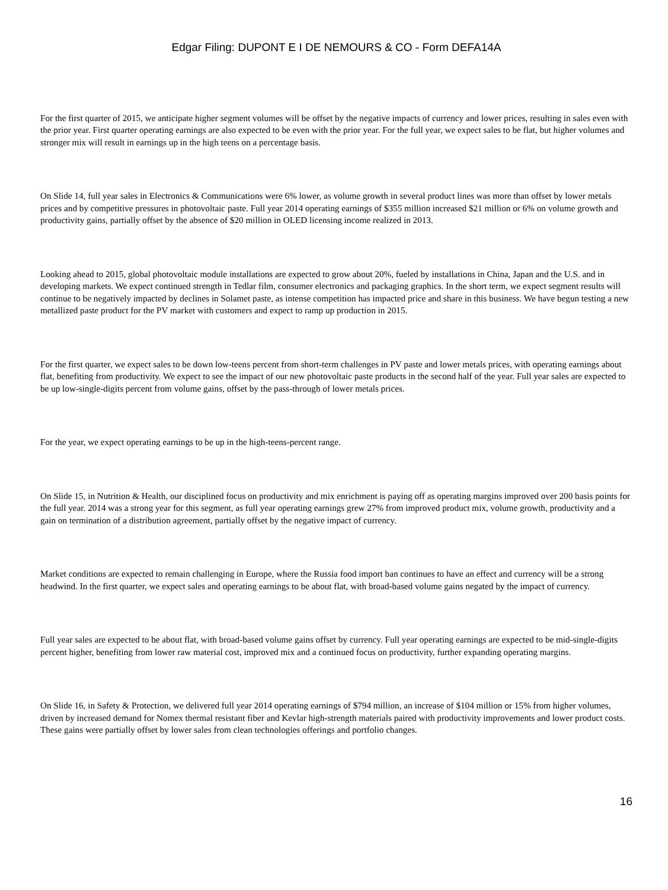Edgar Filing: DUPONT E I DE NEMOURS & CO - Form DEFA14A
For the first quarter of 2015, we anticipate higher segment volumes will be offset by the negative impacts of currency and lower prices, resulting in sales even with the prior year. First quarter operating earnings are also expected to be even with the prior year. For the full year, we expect sales to be flat, but higher volumes and stronger mix will result in earnings up in the high teens on a percentage basis.
On Slide 14, full year sales in Electronics & Communications were 6% lower, as volume growth in several product lines was more than offset by lower metals prices and by competitive pressures in photovoltaic paste. Full year 2014 operating earnings of $355 million increased $21 million or 6% on volume growth and productivity gains, partially offset by the absence of $20 million in OLED licensing income realized in 2013.
Looking ahead to 2015, global photovoltaic module installations are expected to grow about 20%, fueled by installations in China, Japan and the U.S. and in developing markets. We expect continued strength in Tedlar film, consumer electronics and packaging graphics. In the short term, we expect segment results will continue to be negatively impacted by declines in Solamet paste, as intense competition has impacted price and share in this business. We have begun testing a new metallized paste product for the PV market with customers and expect to ramp up production in 2015.
For the first quarter, we expect sales to be down low-teens percent from short-term challenges in PV paste and lower metals prices, with operating earnings about flat, benefiting from productivity. We expect to see the impact of our new photovoltaic paste products in the second half of the year. Full year sales are expected to be up low-single-digits percent from volume gains, offset by the pass-through of lower metals prices.
For the year, we expect operating earnings to be up in the high-teens-percent range.
On Slide 15, in Nutrition & Health, our disciplined focus on productivity and mix enrichment is paying off as operating margins improved over 200 basis points for the full year. 2014 was a strong year for this segment, as full year operating earnings grew 27% from improved product mix, volume growth, productivity and a gain on termination of a distribution agreement, partially offset by the negative impact of currency.
Market conditions are expected to remain challenging in Europe, where the Russia food import ban continues to have an effect and currency will be a strong headwind. In the first quarter, we expect sales and operating earnings to be about flat, with broad-based volume gains negated by the impact of currency.
Full year sales are expected to be about flat, with broad-based volume gains offset by currency. Full year operating earnings are expected to be mid-single-digits percent higher, benefiting from lower raw material cost, improved mix and a continued focus on productivity, further expanding operating margins.
On Slide 16, in Safety & Protection, we delivered full year 2014 operating earnings of $794 million, an increase of $104 million or 15% from higher volumes, driven by increased demand for Nomex thermal resistant fiber and Kevlar high-strength materials paired with productivity improvements and lower product costs. These gains were partially offset by lower sales from clean technologies offerings and portfolio changes.
16